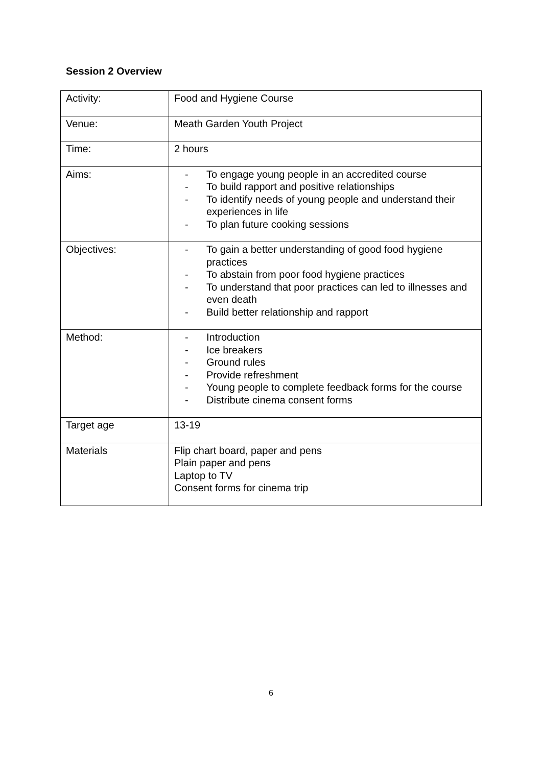Session 2 Overview
| Activity: | Food and Hygiene Course |
| Venue: | Meath Garden Youth Project |
| Time: | 2 hours |
| Aims: | - To engage young people in an accredited course - To build rapport and positive relationships - To identify needs of young people and understand their experiences in life - To plan future cooking sessions |
| Objectives: | - To gain a better understanding of good food hygiene practices - To abstain from poor food hygiene practices - To understand that poor practices can led to illnesses and even death - Build better relationship and rapport |
| Method: | - Introduction - Ice breakers - Ground rules - Provide refreshment - Young people to complete feedback forms for the course - Distribute cinema consent forms |
| Target age | 13-19 |
| Materials | Flip chart board, paper and pens Plain paper and pens Laptop to TV Consent forms for cinema trip |
6